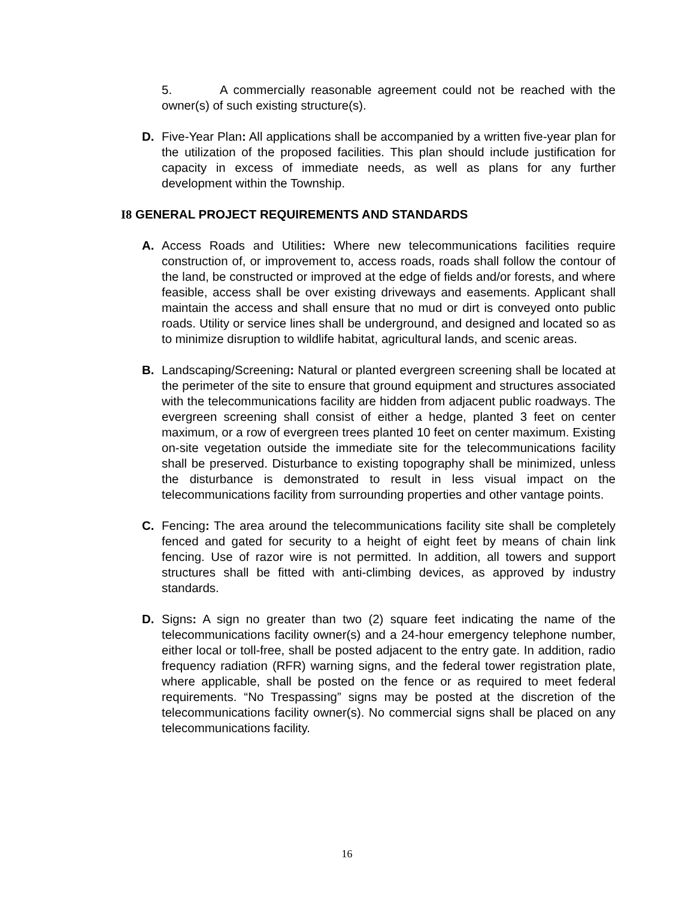5. A commercially reasonable agreement could not be reached with the owner(s) of such existing structure(s).
D. Five-Year Plan: All applications shall be accompanied by a written five-year plan for the utilization of the proposed facilities. This plan should include justification for capacity in excess of immediate needs, as well as plans for any further development within the Township.
I8 GENERAL PROJECT REQUIREMENTS AND STANDARDS
A. Access Roads and Utilities: Where new telecommunications facilities require construction of, or improvement to, access roads, roads shall follow the contour of the land, be constructed or improved at the edge of fields and/or forests, and where feasible, access shall be over existing driveways and easements. Applicant shall maintain the access and shall ensure that no mud or dirt is conveyed onto public roads. Utility or service lines shall be underground, and designed and located so as to minimize disruption to wildlife habitat, agricultural lands, and scenic areas.
B. Landscaping/Screening: Natural or planted evergreen screening shall be located at the perimeter of the site to ensure that ground equipment and structures associated with the telecommunications facility are hidden from adjacent public roadways. The evergreen screening shall consist of either a hedge, planted 3 feet on center maximum, or a row of evergreen trees planted 10 feet on center maximum. Existing on-site vegetation outside the immediate site for the telecommunications facility shall be preserved. Disturbance to existing topography shall be minimized, unless the disturbance is demonstrated to result in less visual impact on the telecommunications facility from surrounding properties and other vantage points.
C. Fencing: The area around the telecommunications facility site shall be completely fenced and gated for security to a height of eight feet by means of chain link fencing. Use of razor wire is not permitted. In addition, all towers and support structures shall be fitted with anti-climbing devices, as approved by industry standards.
D. Signs: A sign no greater than two (2) square feet indicating the name of the telecommunications facility owner(s) and a 24-hour emergency telephone number, either local or toll-free, shall be posted adjacent to the entry gate. In addition, radio frequency radiation (RFR) warning signs, and the federal tower registration plate, where applicable, shall be posted on the fence or as required to meet federal requirements. “No Trespassing” signs may be posted at the discretion of the telecommunications facility owner(s). No commercial signs shall be placed on any telecommunications facility.
16